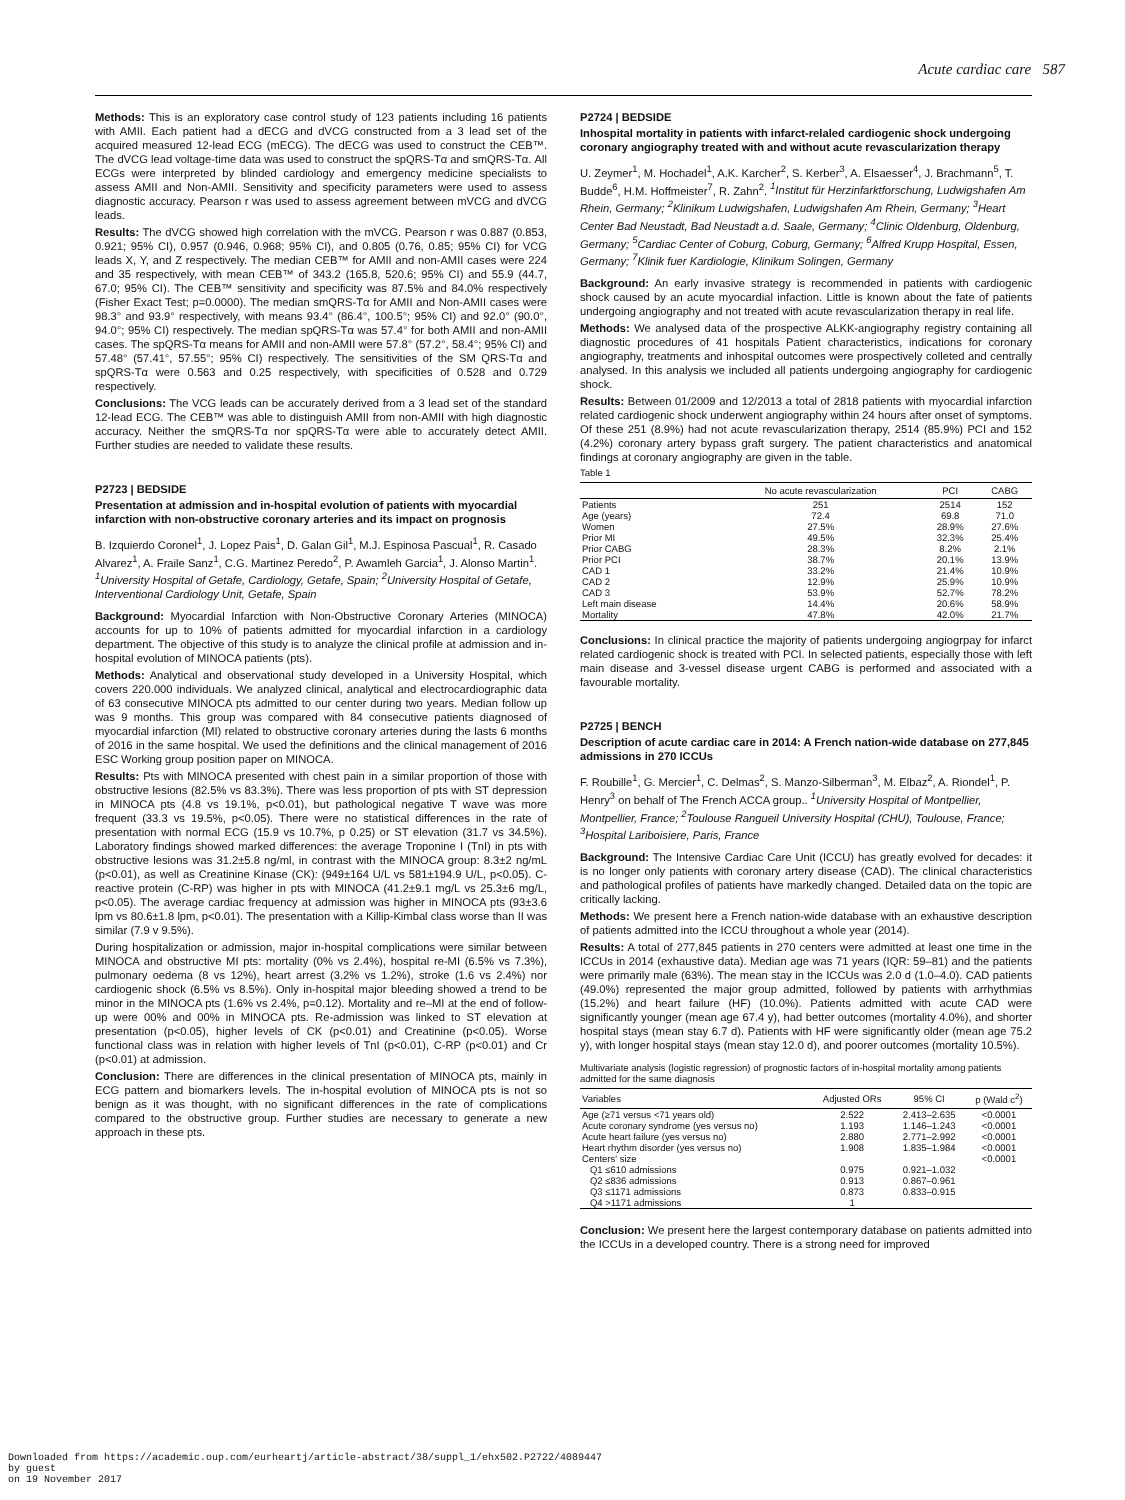Acute cardiac care 587
Methods: This is an exploratory case control study of 123 patients including 16 patients with AMII. Each patient had a dECG and dVCG constructed from a 3 lead set of the acquired measured 12-lead ECG (mECG). The dECG was used to construct the CEB™. The dVCG lead voltage-time data was used to construct the spQRS-Tα and smQRS-Tα. All ECGs were interpreted by blinded cardiology and emergency medicine specialists to assess AMII and Non-AMII. Sensitivity and specificity parameters were used to assess diagnostic accuracy. Pearson r was used to assess agreement between mVCG and dVCG leads.
Results: The dVCG showed high correlation with the mVCG. Pearson r was 0.887 (0.853, 0.921; 95% CI), 0.957 (0.946, 0.968; 95% CI), and 0.805 (0.76, 0.85; 95% CI) for VCG leads X, Y, and Z respectively. The median CEB™ for AMII and non-AMII cases were 224 and 35 respectively, with mean CEB™ of 343.2 (165.8, 520.6; 95% CI) and 55.9 (44.7, 67.0; 95% CI). The CEB™ sensitivity and specificity was 87.5% and 84.0% respectively (Fisher Exact Test; p=0.0000). The median smQRS-Tα for AMII and Non-AMII cases were 98.3° and 93.9° respectively, with means 93.4° (86.4°, 100.5°; 95% CI) and 92.0° (90.0°, 94.0°; 95% CI) respectively. The median spQRS-Tα was 57.4° for both AMII and non-AMII cases. The spQRS-Tα means for AMII and non-AMII were 57.8° (57.2°, 58.4°; 95% CI) and 57.48° (57.41°, 57.55°; 95% CI) respectively. The sensitivities of the SM QRS-Tα and spQRS-Tα were 0.563 and 0.25 respectively, with specificities of 0.528 and 0.729 respectively.
Conclusions: The VCG leads can be accurately derived from a 3 lead set of the standard 12-lead ECG. The CEB™ was able to distinguish AMII from non-AMII with high diagnostic accuracy. Neither the smQRS-Tα nor spQRS-Tα were able to accurately detect AMII. Further studies are needed to validate these results.
P2723 | BEDSIDE
Presentation at admission and in-hospital evolution of patients with myocardial infarction with non-obstructive coronary arteries and its impact on prognosis
B. Izquierdo Coronel<sup>1</sup>, J. Lopez Pais<sup>1</sup>, D. Galan Gil<sup>1</sup>, M.J. Espinosa Pascual<sup>1</sup>, R. Casado Alvarez<sup>1</sup>, A. Fraile Sanz<sup>1</sup>, C.G. Martinez Peredo<sup>2</sup>, P. Awamleh Garcia<sup>1</sup>, J. Alonso Martin<sup>1</sup>. <sup>1</sup>University Hospital of Getafe, Cardiology, Getafe, Spain; <sup>2</sup>University Hospital of Getafe, Interventional Cardiology Unit, Getafe, Spain
Background: Myocardial Infarction with Non-Obstructive Coronary Arteries (MINOCA) accounts for up to 10% of patients admitted for myocardial infarction in a cardiology department. The objective of this study is to analyze the clinical profile at admission and in-hospital evolution of MINOCA patients (pts).
Methods: Analytical and observational study developed in a University Hospital, which covers 220.000 individuals. We analyzed clinical, analytical and electrocardiographic data of 63 consecutive MINOCA pts admitted to our center during two years. Median follow up was 9 months. This group was compared with 84 consecutive patients diagnosed of myocardial infarction (MI) related to obstructive coronary arteries during the lasts 6 months of 2016 in the same hospital. We used the definitions and the clinical management of 2016 ESC Working group position paper on MINOCA.
Results: Pts with MINOCA presented with chest pain in a similar proportion of those with obstructive lesions (82.5% vs 83.3%). There was less proportion of pts with ST depression in MINOCA pts (4.8 vs 19.1%, p<0.01), but pathological negative T wave was more frequent (33.3 vs 19.5%, p<0.05). There were no statistical differences in the rate of presentation with normal ECG (15.9 vs 10.7%, p 0.25) or ST elevation (31.7 vs 34.5%). Laboratory findings showed marked differences: the average Troponine I (TnI) in pts with obstructive lesions was 31.2±5.8 ng/ml, in contrast with the MINOCA group: 8.3±2 ng/mL (p<0.01), as well as Creatinine Kinase (CK): (949±164 U/L vs 581±194.9 U/L, p<0.05). C-reactive protein (C-RP) was higher in pts with MINOCA (41.2±9.1 mg/L vs 25.3±6 mg/L, p<0.05). The average cardiac frequency at admission was higher in MINOCA pts (93±3.6 lpm vs 80.6±1.8 lpm, p<0.01). The presentation with a Killip-Kimbal class worse than II was similar (7.9 v 9.5%).
During hospitalization or admission, major in-hospital complications were similar between MINOCA and obstructive MI pts: mortality (0% vs 2.4%), hospital re-MI (6.5% vs 7.3%), pulmonary oedema (8 vs 12%), heart arrest (3.2% vs 1.2%), stroke (1.6 vs 2.4%) nor cardiogenic shock (6.5% vs 8.5%). Only in-hospital major bleeding showed a trend to be minor in the MINOCA pts (1.6% vs 2.4%, p=0.12). Mortality and re–MI at the end of follow-up were 00% and 00% in MINOCA pts. Re-admission was linked to ST elevation at presentation (p<0.05), higher levels of CK (p<0.01) and Creatinine (p<0.05). Worse functional class was in relation with higher levels of TnI (p<0.01), C-RP (p<0.01) and Cr (p<0.01) at admission.
Conclusion: There are differences in the clinical presentation of MINOCA pts, mainly in ECG pattern and biomarkers levels. The in-hospital evolution of MINOCA pts is not so benign as it was thought, with no significant differences in the rate of complications compared to the obstructive group. Further studies are necessary to generate a new approach in these pts.
P2724 | BEDSIDE
Inhospital mortality in patients with infarct-relaled cardiogenic shock undergoing coronary angiography treated with and without acute revascularization therapy
U. Zeymer<sup>1</sup>, M. Hochadel<sup>1</sup>, A.K. Karcher<sup>2</sup>, S. Kerber<sup>3</sup>, A. Elsaesser<sup>4</sup>, J. Brachmann<sup>5</sup>, T. Budde<sup>6</sup>, H.M. Hoffmeister<sup>7</sup>, R. Zahn<sup>2</sup>. <sup>1</sup>Institut für Herzinfarktforschung, Ludwigshafen Am Rhein, Germany; <sup>2</sup>Klinikum Ludwigshafen, Ludwigshafen Am Rhein, Germany; <sup>3</sup>Heart Center Bad Neustadt, Bad Neustadt a.d. Saale, Germany; <sup>4</sup>Clinic Oldenburg, Oldenburg, Germany; <sup>5</sup>Cardiac Center of Coburg, Coburg, Germany; <sup>6</sup>Alfred Krupp Hospital, Essen, Germany; <sup>7</sup>Klinik fuer Kardiologie, Klinikum Solingen, Germany
Background: An early invasive strategy is recommended in patients with cardiogenic shock caused by an acute myocardial infaction. Little is known about the fate of patients undergoing angiography and not treated with acute revascularization therapy in real life.
Methods: We analysed data of the prospective ALKK-angiography registry containing all diagnostic procedures of 41 hospitals Patient characteristics, indications for coronary angiography, treatments and inhospital outcomes were prospectively colleted and centrally analysed. In this analysis we included all patients undergoing angiography for cardiogenic shock.
Results: Between 01/2009 and 12/2013 a total of 2818 patients with myocardial infarction related cardiogenic shock underwent angiography within 24 hours after onset of symptoms. Of these 251 (8.9%) had not acute revascularization therapy, 2514 (85.9%) PCI and 152 (4.2%) coronary artery bypass graft surgery. The patient characteristics and anatomical findings at coronary angiography are given in the table.
Table 1
| | No acute revascularization | PCI | CABG |
| --- | --- | --- | --- |
| Patients | 251 | 2514 | 152 |
| Age (years) | 72.4 | 69.8 | 71.0 |
| Women | 27.5% | 28.9% | 27.6% |
| Prior MI | 49.5% | 32.3% | 25.4% |
| Prior CABG | 28.3% | 8.2% | 2.1% |
| Prior PCI | 38.7% | 20.1% | 13.9% |
| CAD 1 | 33.2% | 21.4% | 10.9% |
| CAD 2 | 12.9% | 25.9% | 10.9% |
| CAD 3 | 53.9% | 52.7% | 78.2% |
| Left main disease | 14.4% | 20.6% | 58.9% |
| Mortality | 47.8% | 42.0% | 21.7% |
Conclusions: In clinical practice the majority of patients undergoing angiogrpay for infarct related cardiogenic shock is treated with PCI. In selected patients, especially those with left main disease and 3-vessel disease urgent CABG is performed and associated with a favourable mortality.
P2725 | BENCH
Description of acute cardiac care in 2014: A French nation-wide database on 277,845 admissions in 270 ICCUs
F. Roubille<sup>1</sup>, G. Mercier<sup>1</sup>, C. Delmas<sup>2</sup>, S. Manzo-Silberman<sup>3</sup>, M. Elbaz<sup>2</sup>, A. Riondel<sup>1</sup>, P. Henry<sup>3</sup> on behalf of The French ACCA group.. <sup>1</sup>University Hospital of Montpellier, Montpellier, France; <sup>2</sup>Toulouse Rangueil University Hospital (CHU), Toulouse, France; <sup>3</sup>Hospital Lariboisiere, Paris, France
Background: The Intensive Cardiac Care Unit (ICCU) has greatly evolved for decades: it is no longer only patients with coronary artery disease (CAD). The clinical characteristics and pathological profiles of patients have markedly changed. Detailed data on the topic are critically lacking.
Methods: We present here a French nation-wide database with an exhaustive description of patients admitted into the ICCU throughout a whole year (2014).
Results: A total of 277,845 patients in 270 centers were admitted at least one time in the ICCUs in 2014 (exhaustive data). Median age was 71 years (IQR: 59–81) and the patients were primarily male (63%). The mean stay in the ICCUs was 2.0 d (1.0–4.0). CAD patients (49.0%) represented the major group admitted, followed by patients with arrhythmias (15.2%) and heart failure (HF) (10.0%). Patients admitted with acute CAD were significantly younger (mean age 67.4 y), had better outcomes (mortality 4.0%), and shorter hospital stays (mean stay 6.7 d). Patients with HF were significantly older (mean age 75.2 y), with longer hospital stays (mean stay 12.0 d), and poorer outcomes (mortality 10.5%).
Multivariate analysis (logistic regression) of prognostic factors of in-hospital mortality among patients admitted for the same diagnosis
| Variables | Adjusted ORs | 95% CI | p (Wald c<sup>2</sup>) |
| --- | --- | --- | --- |
| Age (≥71 versus <71 years old) | 2.522 | 2.413–2.635 | <0.0001 |
| Acute coronary syndrome (yes versus no) | 1.193 | 1.146–1.243 | <0.0001 |
| Acute heart failure (yes versus no) | 2.880 | 2.771–2.992 | <0.0001 |
| Heart rhythm disorder (yes versus no) | 1.908 | 1.835–1.984 | <0.0001 |
| Centers' size | | | <0.0001 |
| Q1 ≤610 admissions | 0.975 | 0.921–1.032 | |
| Q2 ≤836 admissions | 0.913 | 0.867–0.961 | |
| Q3 ≤1171 admissions | 0.873 | 0.833–0.915 | |
| Q4 >1171 admissions | 1 | | |
Conclusion: We present here the largest contemporary database on patients admitted into the ICCUs in a developed country. There is a strong need for improved
Downloaded from https://academic.oup.com/eurheartj/article-abstract/38/suppl_1/ehx502.P2722/4089447
by guest
on 19 November 2017